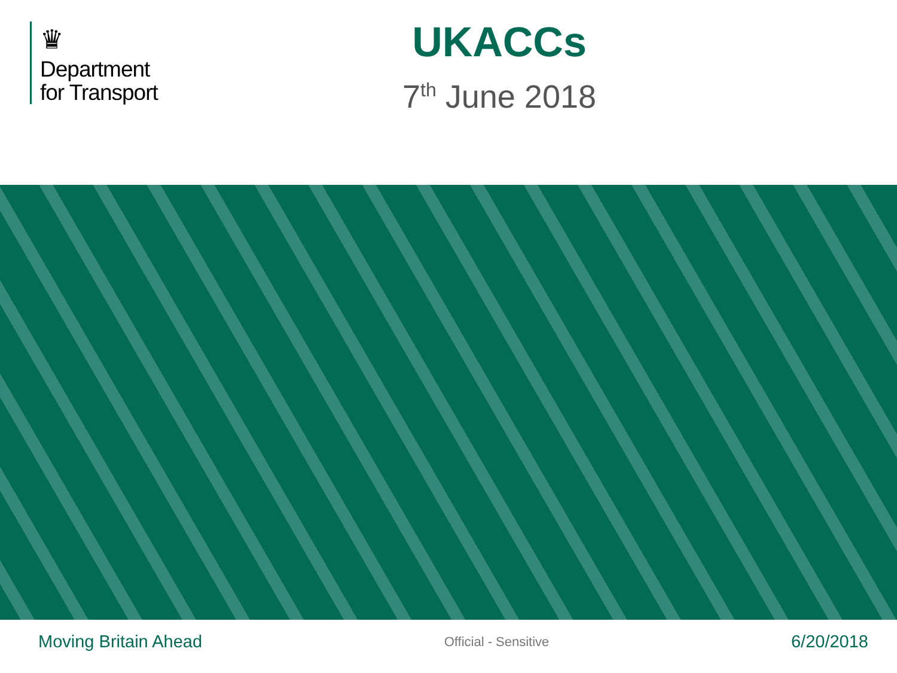♛
Department
for Transport
UKACCs
7<sup>th</sup> June 2018
Moving Britain Ahead Official - Sensitive 6/20/2018